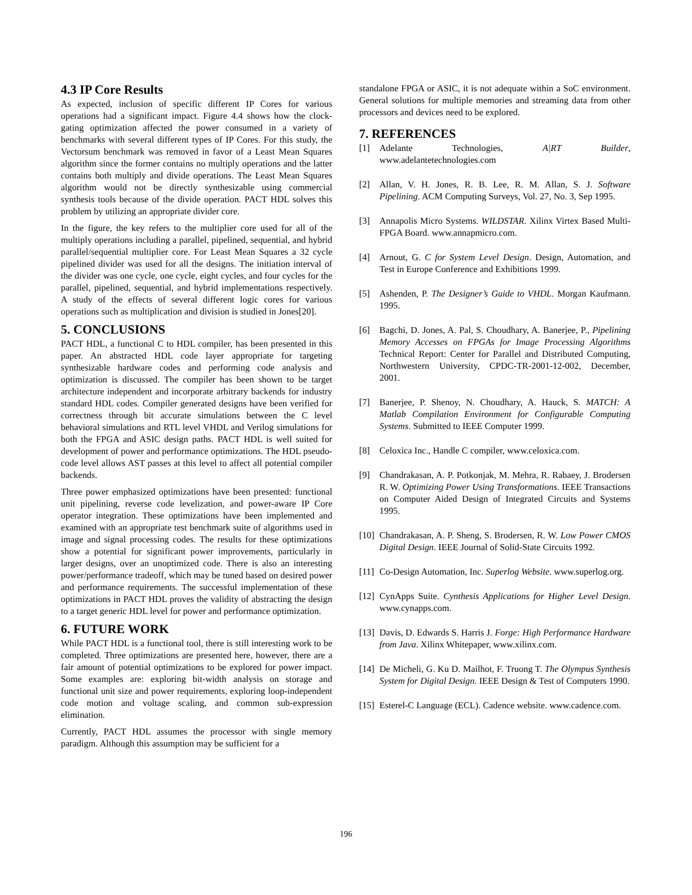4.3 IP Core Results
As expected, inclusion of specific different IP Cores for various operations had a significant impact. Figure 4.4 shows how the clock-gating optimization affected the power consumed in a variety of benchmarks with several different types of IP Cores. For this study, the Vectorsum benchmark was removed in favor of a Least Mean Squares algorithm since the former contains no multiply operations and the latter contains both multiply and divide operations. The Least Mean Squares algorithm would not be directly synthesizable using commercial synthesis tools because of the divide operation. PACT HDL solves this problem by utilizing an appropriate divider core.
In the figure, the key refers to the multiplier core used for all of the multiply operations including a parallel, pipelined, sequential, and hybrid parallel/sequential multiplier core. For Least Mean Squares a 32 cycle pipelined divider was used for all the designs. The initiation interval of the divider was one cycle, one cycle, eight cycles, and four cycles for the parallel, pipelined, sequential, and hybrid implementations respectively. A study of the effects of several different logic cores for various operations such as multiplication and division is studied in Jones[20].
5. CONCLUSIONS
PACT HDL, a functional C to HDL compiler, has been presented in this paper. An abstracted HDL code layer appropriate for targeting synthesizable hardware codes and performing code analysis and optimization is discussed. The compiler has been shown to be target architecture independent and incorporate arbitrary backends for industry standard HDL codes. Compiler generated designs have been verified for correctness through bit accurate simulations between the C level behavioral simulations and RTL level VHDL and Verilog simulations for both the FPGA and ASIC design paths. PACT HDL is well suited for development of power and performance optimizations. The HDL pseudo-code level allows AST passes at this level to affect all potential compiler backends.
Three power emphasized optimizations have been presented: functional unit pipelining, reverse code levelization, and power-aware IP Core operator integration. These optimizations have been implemented and examined with an appropriate test benchmark suite of algorithms used in image and signal processing codes. The results for these optimizations show a potential for significant power improvements, particularly in larger designs, over an unoptimized code. There is also an interesting power/performance tradeoff, which may be tuned based on desired power and performance requirements. The successful implementation of these optimizations in PACT HDL proves the validity of abstracting the design to a target generic HDL level for power and performance optimization.
6. FUTURE WORK
While PACT HDL is a functional tool, there is still interesting work to be completed. Three optimizations are presented here, however, there are a fair amount of potential optimizations to be explored for power impact. Some examples are: exploring bit-width analysis on storage and functional unit size and power requirements, exploring loop-independent code motion and voltage scaling, and common sub-expression elimination.
Currently, PACT HDL assumes the processor with single memory paradigm. Although this assumption may be sufficient for a
standalone FPGA or ASIC, it is not adequate within a SoC environment. General solutions for multiple memories and streaming data from other processors and devices need to be explored.
7. REFERENCES
[1] Adelante Technologies, A|RT Builder, www.adelantetechnologies.com
[2] Allan, V. H. Jones, R. B. Lee, R. M. Allan, S. J. Software Pipelining. ACM Computing Surveys, Vol. 27, No. 3, Sep 1995.
[3] Annapolis Micro Systems. WILDSTAR. Xilinx Virtex Based Multi-FPGA Board. www.annapmicro.com.
[4] Arnout, G. C for System Level Design. Design, Automation, and Test in Europe Conference and Exhibitions 1999.
[5] Ashenden, P. The Designer’s Guide to VHDL. Morgan Kaufmann. 1995.
[6] Bagchi, D. Jones, A. Pal, S. Choudhary, A. Banerjee, P., Pipelining Memory Accesses on FPGAs for Image Processing Algorithms Technical Report: Center for Parallel and Distributed Computing, Northwestern University, CPDC-TR-2001-12-002, December, 2001.
[7] Banerjee, P. Shenoy, N. Choudhary, A. Hauck, S. MATCH: A Matlab Compilation Environment for Configurable Computing Systems. Submitted to IEEE Computer 1999.
[8] Celoxica Inc., Handle C compiler, www.celoxica.com.
[9] Chandrakasan, A. P. Potkonjak, M. Mehra, R. Rabaey, J. Brodersen R. W. Optimizing Power Using Transformations. IEEE Transactions on Computer Aided Design of Integrated Circuits and Systems 1995.
[10] Chandrakasan, A. P. Sheng, S. Brodersen, R. W. Low Power CMOS Digital Design. IEEE Journal of Solid-State Circuits 1992.
[11] Co-Design Automation, Inc. Superlog Website. www.superlog.org.
[12] CynApps Suite. Cynthesis Applications for Higher Level Design. www.cynapps.com.
[13] Davis, D. Edwards S. Harris J. Forge: High Performance Hardware from Java. Xilinx Whitepaper, www.xilinx.com.
[14] De Micheli, G. Ku D. Mailhot, F. Truong T. The Olympus Synthesis System for Digital Design. IEEE Design & Test of Computers 1990.
[15] Esterel-C Language (ECL). Cadence website. www.cadence.com.
196